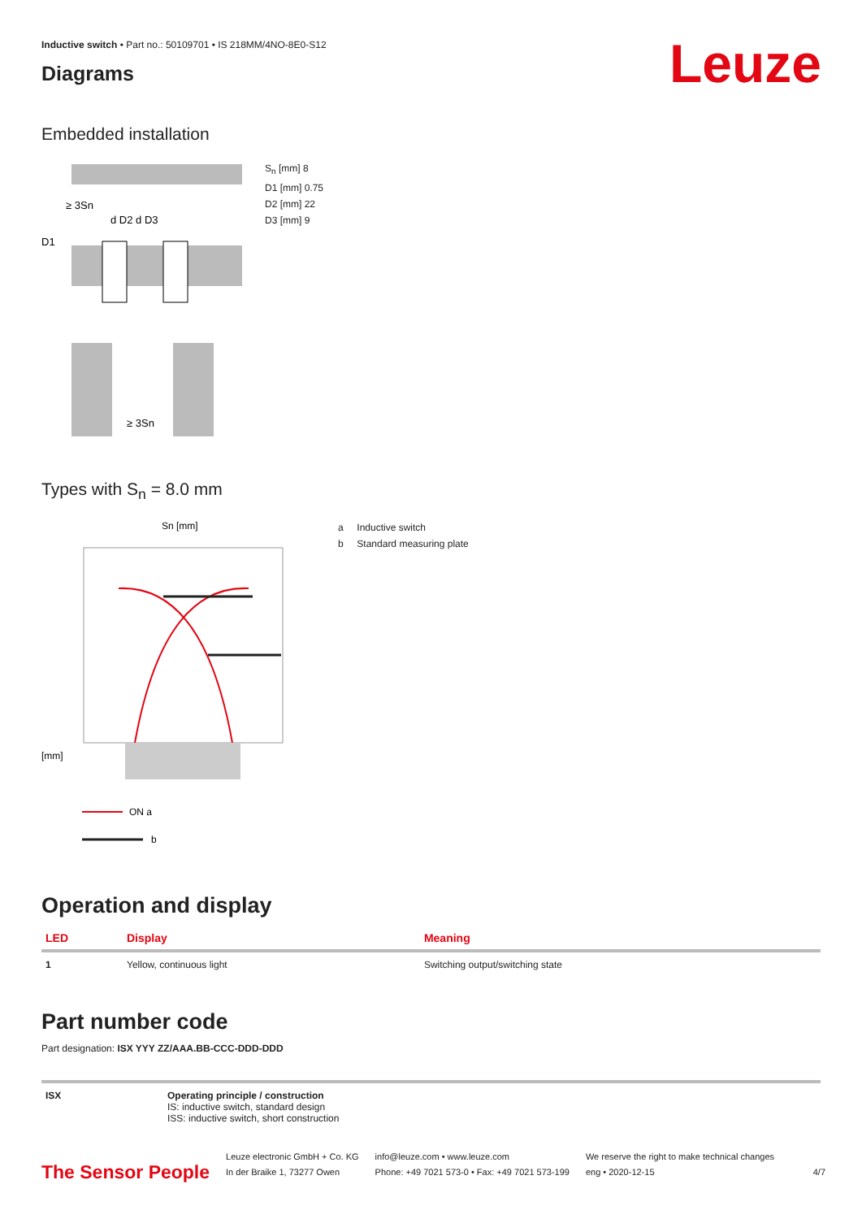Inductive switch • Part no.: 50109701 • IS 218MM/4NO-8E0-S12
Diagrams
Leuze
Embedded installation
≥ 3Sn
D1
d D2 d D3
≥ 3Sn
S<sub>n</sub> [mm] 8
D1 [mm] 0.75
D2 [mm] 22
D3 [mm] 9
Types with S<sub>n</sub> = 8.0 mm
[mm]
Sn [mm]
ON a
b
a Inductive switch
b Standard measuring plate
Operation and display
| LED | Display | Meaning |
| --- | --- | --- |
| 1 | Yellow, continuous light | Switching output/switching state |
Part number code
Part designation: ISX YYY ZZ/AAA.BB-CCC-DDD-DDD
| ISX | Operating principle / construction IS: inductive switch, standard design ISS: inductive switch, short construction |
The Sensor People
Leuze electronic GmbH + Co. KG
In der Braike 1, 73277 Owen
info@leuze.com • www.leuze.com
Phone: +49 7021 573-0 • Fax: +49 7021 573-199
We reserve the right to make technical changes
eng • 2020-12-15
4/7